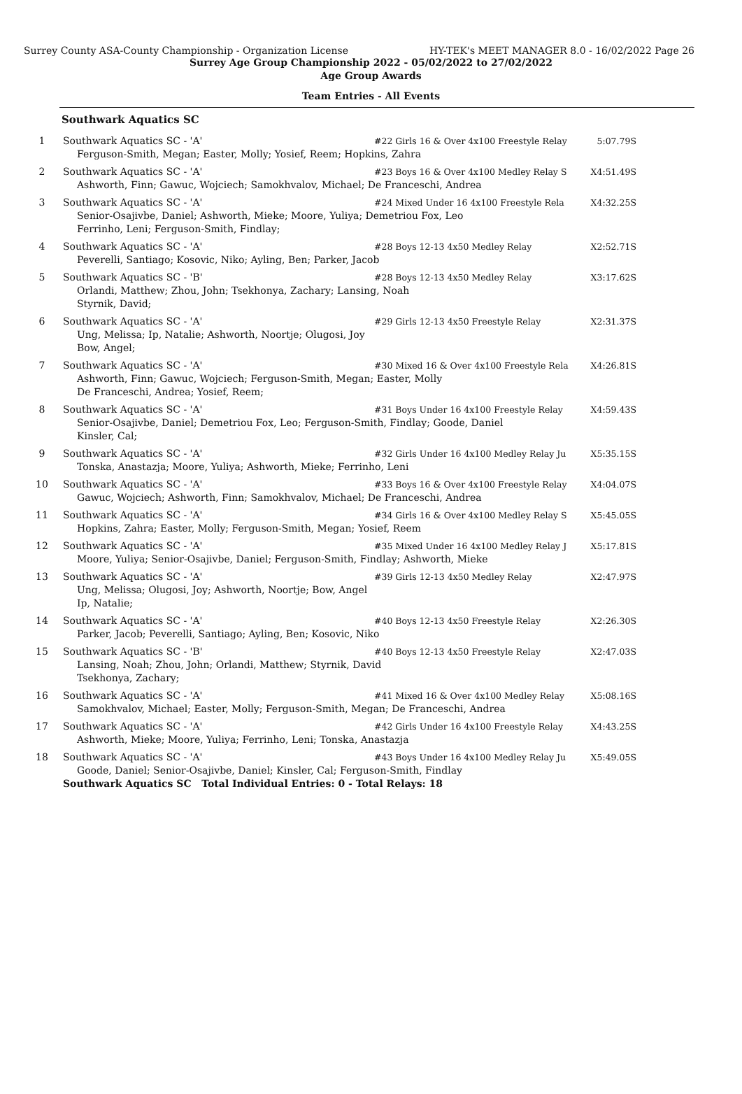Surrey County ASA-County Championship - Organization License HY-TEK's MEET MANAGER 8.0 - 16/02/2022 Page 26
Surrey Age Group Championship 2022 - 05/02/2022 to 27/02/2022
Age Group Awards
Team Entries - All Events
Southwark Aquatics SC
| 1 | Southwark Aquatics SC - 'A' | #22 Girls 16 & Over 4x100 Freestyle Relay | 5:07.79S |
| | Ferguson-Smith, Megan; Easter, Molly; Yosief, Reem; Hopkins, Zahra | | |
| 2 | Southwark Aquatics SC - 'A' | #23 Boys 16 & Over 4x100 Medley Relay S | X4:51.49S |
| | Ashworth, Finn; Gawuc, Wojciech; Samokhvalov, Michael; De Franceschi, Andrea | | |
| 3 | Southwark Aquatics SC - 'A' | #24 Mixed Under 16 4x100 Freestyle Rela | X4:32.25S |
| | Senior-Osajivbe, Daniel; Ashworth, Mieke; Moore, Yuliya; Demetriou Fox, Leo Ferrinho, Leni; Ferguson-Smith, Findlay; | | |
| 4 | Southwark Aquatics SC - 'A' | #28 Boys 12-13 4x50 Medley Relay | X2:52.71S |
| | Peverelli, Santiago; Kosovic, Niko; Ayling, Ben; Parker, Jacob | | |
| 5 | Southwark Aquatics SC - 'B' | #28 Boys 12-13 4x50 Medley Relay | X3:17.62S |
| | Orlandi, Matthew; Zhou, John; Tsekhonya, Zachary; Lansing, Noah Styrnik, David; | | |
| 6 | Southwark Aquatics SC - 'A' | #29 Girls 12-13 4x50 Freestyle Relay | X2:31.37S |
| | Ung, Melissa; Ip, Natalie; Ashworth, Noortje; Olugosi, Joy Bow, Angel; | | |
| 7 | Southwark Aquatics SC - 'A' | #30 Mixed 16 & Over 4x100 Freestyle Rela | X4:26.81S |
| | Ashworth, Finn; Gawuc, Wojciech; Ferguson-Smith, Megan; Easter, Molly De Franceschi, Andrea; Yosief, Reem; | | |
| 8 | Southwark Aquatics SC - 'A' | #31 Boys Under 16 4x100 Freestyle Relay | X4:59.43S |
| | Senior-Osajivbe, Daniel; Demetriou Fox, Leo; Ferguson-Smith, Findlay; Goode, Daniel Kinsler, Cal; | | |
| 9 | Southwark Aquatics SC - 'A' | #32 Girls Under 16 4x100 Medley Relay Ju | X5:35.15S |
| | Tonska, Anastazja; Moore, Yuliya; Ashworth, Mieke; Ferrinho, Leni | | |
| 10 | Southwark Aquatics SC - 'A' | #33 Boys 16 & Over 4x100 Freestyle Relay | X4:04.07S |
| | Gawuc, Wojciech; Ashworth, Finn; Samokhvalov, Michael; De Franceschi, Andrea | | |
| 11 | Southwark Aquatics SC - 'A' | #34 Girls 16 & Over 4x100 Medley Relay S | X5:45.05S |
| | Hopkins, Zahra; Easter, Molly; Ferguson-Smith, Megan; Yosief, Reem | | |
| 12 | Southwark Aquatics SC - 'A' | #35 Mixed Under 16 4x100 Medley Relay J | X5:17.81S |
| | Moore, Yuliya; Senior-Osajivbe, Daniel; Ferguson-Smith, Findlay; Ashworth, Mieke | | |
| 13 | Southwark Aquatics SC - 'A' | #39 Girls 12-13 4x50 Medley Relay | X2:47.97S |
| | Ung, Melissa; Olugosi, Joy; Ashworth, Noortje; Bow, Angel Ip, Natalie; | | |
| 14 | Southwark Aquatics SC - 'A' | #40 Boys 12-13 4x50 Freestyle Relay | X2:26.30S |
| | Parker, Jacob; Peverelli, Santiago; Ayling, Ben; Kosovic, Niko | | |
| 15 | Southwark Aquatics SC - 'B' | #40 Boys 12-13 4x50 Freestyle Relay | X2:47.03S |
| | Lansing, Noah; Zhou, John; Orlandi, Matthew; Styrnik, David Tsekhonya, Zachary; | | |
| 16 | Southwark Aquatics SC - 'A' | #41 Mixed 16 & Over 4x100 Medley Relay | X5:08.16S |
| | Samokhvalov, Michael; Easter, Molly; Ferguson-Smith, Megan; De Franceschi, Andrea | | |
| 17 | Southwark Aquatics SC - 'A' | #42 Girls Under 16 4x100 Freestyle Relay | X4:43.25S |
| | Ashworth, Mieke; Moore, Yuliya; Ferrinho, Leni; Tonska, Anastazja | | |
| 18 | Southwark Aquatics SC - 'A' | #43 Boys Under 16 4x100 Medley Relay Ju | X5:49.05S |
| | Goode, Daniel; Senior-Osajivbe, Daniel; Kinsler, Cal; Ferguson-Smith, Findlay | | |
| | Southwark Aquatics SC Total Individual Entries: 0 - Total Relays: 18 | | |